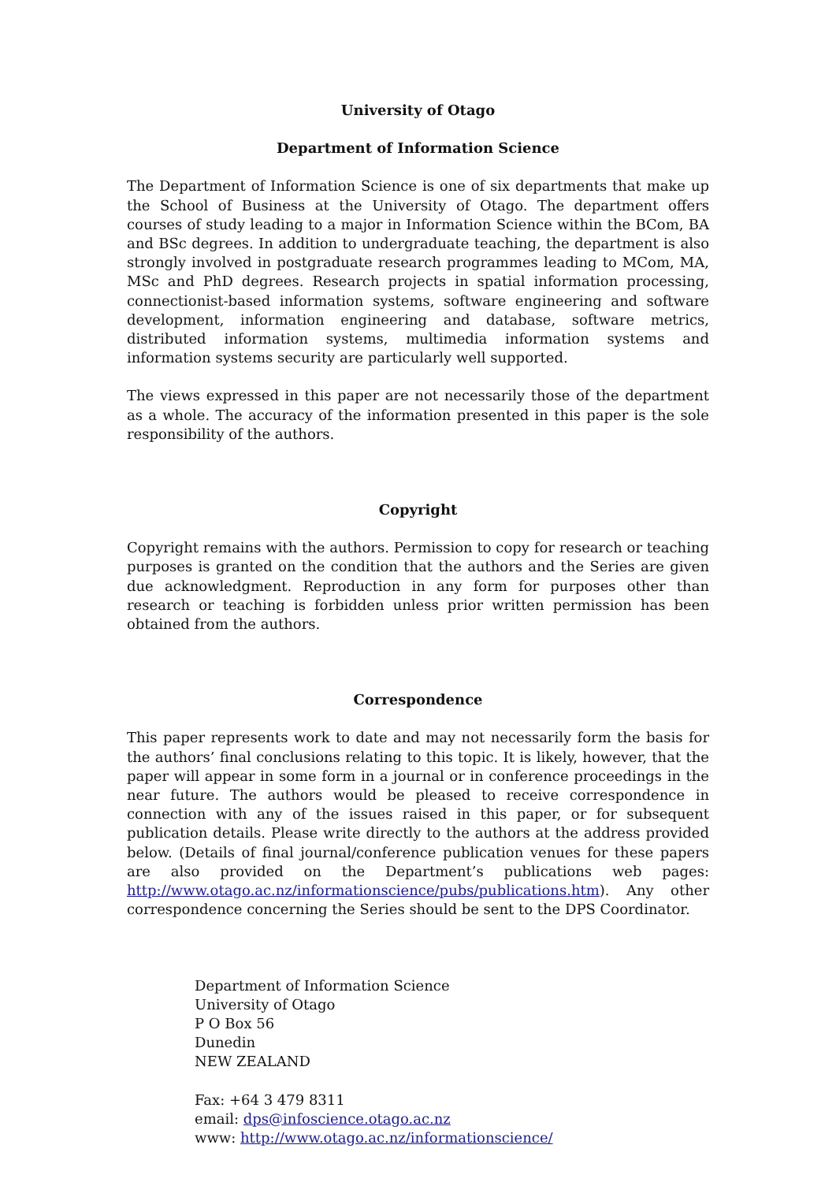University of Otago
Department of Information Science
The Department of Information Science is one of six departments that make up the School of Business at the University of Otago. The department offers courses of study leading to a major in Information Science within the BCom, BA and BSc degrees. In addition to undergraduate teaching, the department is also strongly involved in postgraduate research programmes leading to MCom, MA, MSc and PhD degrees. Research projects in spatial information processing, connectionist-based information systems, software engineering and software development, information engineering and database, software metrics, distributed information systems, multimedia information systems and information systems security are particularly well supported.
The views expressed in this paper are not necessarily those of the department as a whole. The accuracy of the information presented in this paper is the sole responsibility of the authors.
Copyright
Copyright remains with the authors. Permission to copy for research or teaching purposes is granted on the condition that the authors and the Series are given due acknowledgment. Reproduction in any form for purposes other than research or teaching is forbidden unless prior written permission has been obtained from the authors.
Correspondence
This paper represents work to date and may not necessarily form the basis for the authors’ final conclusions relating to this topic. It is likely, however, that the paper will appear in some form in a journal or in conference proceedings in the near future. The authors would be pleased to receive correspondence in connection with any of the issues raised in this paper, or for subsequent publication details. Please write directly to the authors at the address provided below. (Details of final journal/conference publication venues for these papers are also provided on the Department’s publications web pages: http://www.otago.ac.nz/informationscience/pubs/publications.htm). Any other correspondence concerning the Series should be sent to the DPS Coordinator.
Department of Information Science
University of Otago
P O Box 56
Dunedin
NEW ZEALAND
Fax: +64 3 479 8311
email: dps@infoscience.otago.ac.nz
www: http://www.otago.ac.nz/informationscience/